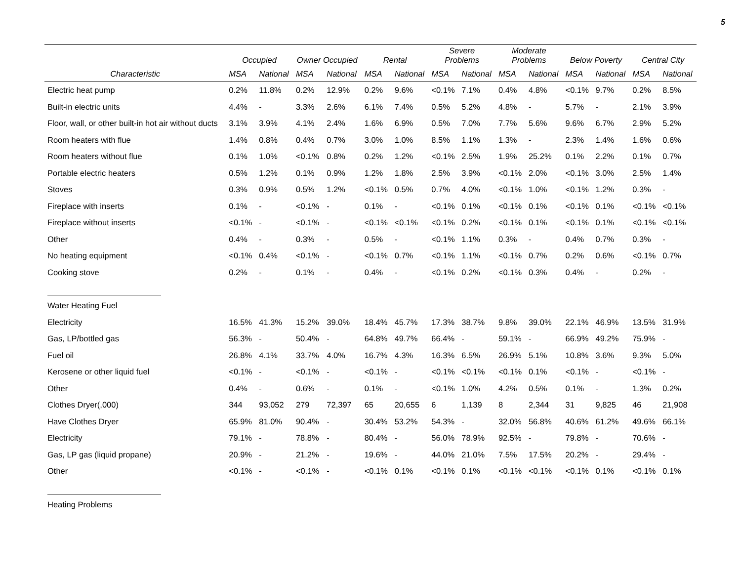5
| | Occupied | | Owner Occupied | | Rental | | Severe Problems | | Moderate Problems | | Below Poverty | | Central City | |
| --- | --- | --- | --- | --- | --- | --- | --- | --- | --- | --- | --- | --- | --- | --- |
| Characteristic | MSA | National | MSA | National | MSA | National | MSA | National | MSA | National | MSA | National | MSA | National |
| Electric heat pump | 0.2% | 11.8% | 0.2% | 12.9% | 0.2% | 9.6% | <0.1% | 7.1% | 0.4% | 4.8% | <0.1% | 9.7% | 0.2% | 8.5% |
| Built-in electric units | 4.4% | - | 3.3% | 2.6% | 6.1% | 7.4% | 0.5% | 5.2% | 4.8% | - | 5.7% | - | 2.1% | 3.9% |
| Floor, wall, or other built-in hot air without ducts | 3.1% | 3.9% | 4.1% | 2.4% | 1.6% | 6.9% | 0.5% | 7.0% | 7.7% | 5.6% | 9.6% | 6.7% | 2.9% | 5.2% |
| Room heaters with flue | 1.4% | 0.8% | 0.4% | 0.7% | 3.0% | 1.0% | 8.5% | 1.1% | 1.3% | - | 2.3% | 1.4% | 1.6% | 0.6% |
| Room heaters without flue | 0.1% | 1.0% | <0.1% | 0.8% | 0.2% | 1.2% | <0.1% | 2.5% | 1.9% | 25.2% | 0.1% | 2.2% | 0.1% | 0.7% |
| Portable electric heaters | 0.5% | 1.2% | 0.1% | 0.9% | 1.2% | 1.8% | 2.5% | 3.9% | <0.1% | 2.0% | <0.1% | 3.0% | 2.5% | 1.4% |
| Stoves | 0.3% | 0.9% | 0.5% | 1.2% | <0.1% | 0.5% | 0.7% | 4.0% | <0.1% | 1.0% | <0.1% | 1.2% | 0.3% | - |
| Fireplace with inserts | 0.1% | - | <0.1% | - | 0.1% | - | <0.1% | 0.1% | <0.1% | 0.1% | <0.1% | 0.1% | <0.1% | <0.1% |
| Fireplace without inserts | <0.1% | - | <0.1% | - | <0.1% | <0.1% | <0.1% | 0.2% | <0.1% | 0.1% | <0.1% | 0.1% | <0.1% | <0.1% |
| Other | 0.4% | - | 0.3% | - | 0.5% | - | <0.1% | 1.1% | 0.3% | - | 0.4% | 0.7% | 0.3% | - |
| No heating equipment | <0.1% | 0.4% | <0.1% | - | <0.1% | 0.7% | <0.1% | 1.1% | <0.1% | 0.7% | 0.2% | 0.6% | <0.1% | 0.7% |
| Cooking stove | 0.2% | - | 0.1% | - | 0.4% | - | <0.1% | 0.2% | <0.1% | 0.3% | 0.4% | - | 0.2% | - |
| Water Heating Fuel | | | | | | | | | | | | | | |
| Electricity | 16.5% | 41.3% | 15.2% | 39.0% | 18.4% | 45.7% | 17.3% | 38.7% | 9.8% | 39.0% | 22.1% | 46.9% | 13.5% | 31.9% |
| Gas, LP/bottled gas | 56.3% | - | 50.4% | - | 64.8% | 49.7% | 66.4% | - | 59.1% | - | 66.9% | 49.2% | 75.9% | - |
| Fuel oil | 26.8% | 4.1% | 33.7% | 4.0% | 16.7% | 4.3% | 16.3% | 6.5% | 26.9% | 5.1% | 10.8% | 3.6% | 9.3% | 5.0% |
| Kerosene or other liquid fuel | <0.1% | - | <0.1% | - | <0.1% | - | <0.1% | <0.1% | <0.1% | 0.1% | <0.1% | - | <0.1% | - |
| Other | 0.4% | - | 0.6% | - | 0.1% | - | <0.1% | 1.0% | 4.2% | 0.5% | 0.1% | - | 1.3% | 0.2% |
| Clothes Dryer(,000) | 344 | 93,052 | 279 | 72,397 | 65 | 20,655 | 6 | 1,139 | 8 | 2,344 | 31 | 9,825 | 46 | 21,908 |
| Have Clothes Dryer | 65.9% | 81.0% | 90.4% | - | 30.4% | 53.2% | 54.3% | - | 32.0% | 56.8% | 40.6% | 61.2% | 49.6% | 66.1% |
| Electricity | 79.1% | - | 78.8% | - | 80.4% | - | 56.0% | 78.9% | 92.5% | - | 79.8% | - | 70.6% | - |
| Gas, LP gas (liquid propane) | 20.9% | - | 21.2% | - | 19.6% | - | 44.0% | 21.0% | 7.5% | 17.5% | 20.2% | - | 29.4% | - |
| Other | <0.1% | - | <0.1% | - | <0.1% | 0.1% | <0.1% | 0.1% | <0.1% | <0.1% | <0.1% | 0.1% | <0.1% | 0.1% |
| Heating Problems | | | | | | | | | | | | | | |